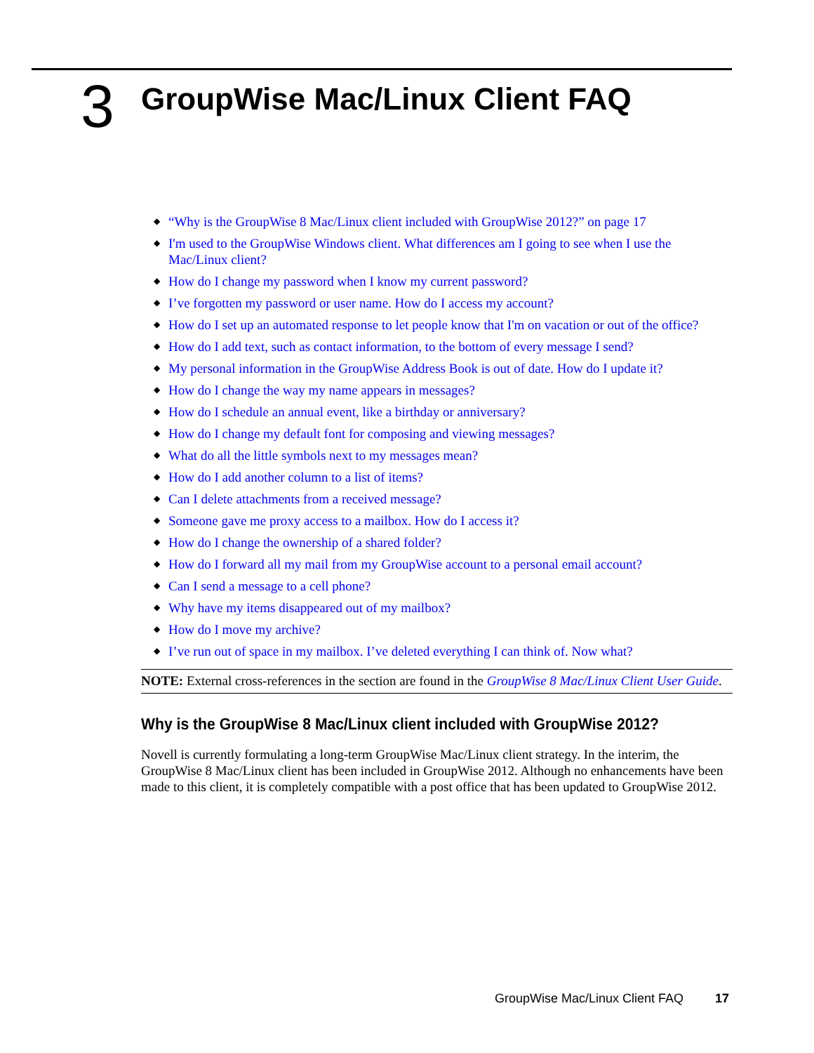3
GroupWise Mac/Linux Client FAQ
◆ “Why is the GroupWise 8 Mac/Linux client included with GroupWise 2012?” on page 17
◆ I'm used to the GroupWise Windows client. What differences am I going to see when I use the Mac/Linux client?
◆ How do I change my password when I know my current password?
◆ I’ve forgotten my password or user name. How do I access my account?
◆ How do I set up an automated response to let people know that I'm on vacation or out of the office?
◆ How do I add text, such as contact information, to the bottom of every message I send?
◆ My personal information in the GroupWise Address Book is out of date. How do I update it?
◆ How do I change the way my name appears in messages?
◆ How do I schedule an annual event, like a birthday or anniversary?
◆ How do I change my default font for composing and viewing messages?
◆ What do all the little symbols next to my messages mean?
◆ How do I add another column to a list of items?
◆ Can I delete attachments from a received message?
◆ Someone gave me proxy access to a mailbox. How do I access it?
◆ How do I change the ownership of a shared folder?
◆ How do I forward all my mail from my GroupWise account to a personal email account?
◆ Can I send a message to a cell phone?
◆ Why have my items disappeared out of my mailbox?
◆ How do I move my archive?
◆ I’ve run out of space in my mailbox. I’ve deleted everything I can think of. Now what?
NOTE: External cross-references in the section are found in the GroupWise 8 Mac/Linux Client User Guide.
Why is the GroupWise 8 Mac/Linux client included with GroupWise 2012?
Novell is currently formulating a long-term GroupWise Mac/Linux client strategy. In the interim, the GroupWise 8 Mac/Linux client has been included in GroupWise 2012. Although no enhancements have been made to this client, it is completely compatible with a post office that has been updated to GroupWise 2012.
GroupWise Mac/Linux Client FAQ 17